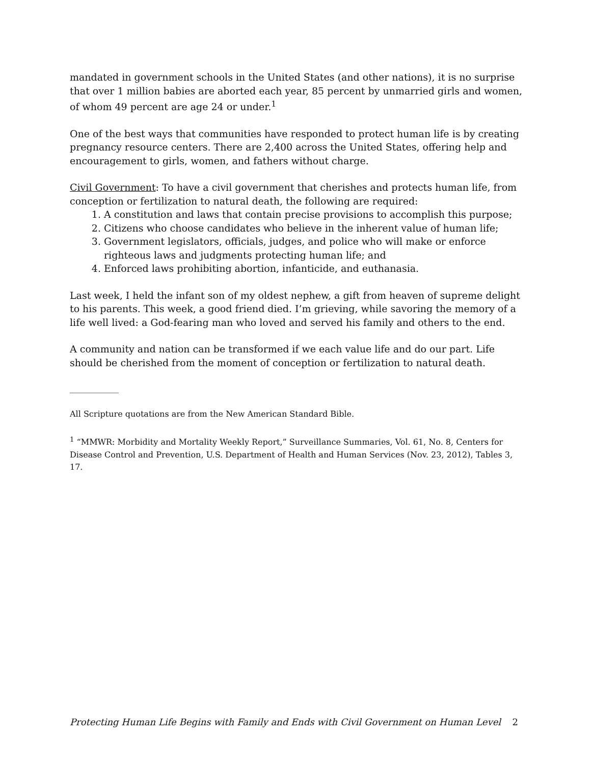mandated in government schools in the United States (and other nations), it is no surprise that over 1 million babies are aborted each year, 85 percent by unmarried girls and women, of whom 49 percent are age 24 or under.<sup>1</sup>
One of the best ways that communities have responded to protect human life is by creating pregnancy resource centers. There are 2,400 across the United States, offering help and encouragement to girls, women, and fathers without charge.
Civil Government: To have a civil government that cherishes and protects human life, from conception or fertilization to natural death, the following are required:
1. A constitution and laws that contain precise provisions to accomplish this purpose;
2. Citizens who choose candidates who believe in the inherent value of human life;
3. Government legislators, officials, judges, and police who will make or enforce righteous laws and judgments protecting human life; and
4. Enforced laws prohibiting abortion, infanticide, and euthanasia.
Last week, I held the infant son of my oldest nephew, a gift from heaven of supreme delight to his parents. This week, a good friend died. I’m grieving, while savoring the memory of a life well lived: a God-fearing man who loved and served his family and others to the end.
A community and nation can be transformed if we each value life and do our part. Life should be cherished from the moment of conception or fertilization to natural death.
____________
All Scripture quotations are from the New American Standard Bible.
<sup>1</sup> “MMWR: Morbidity and Mortality Weekly Report,” Surveillance Summaries, Vol. 61, No. 8, Centers for Disease Control and Prevention, U.S. Department of Health and Human Services (Nov. 23, 2012), Tables 3, 17.
Protecting Human Life Begins with Family and Ends with Civil Government on Human Level 2